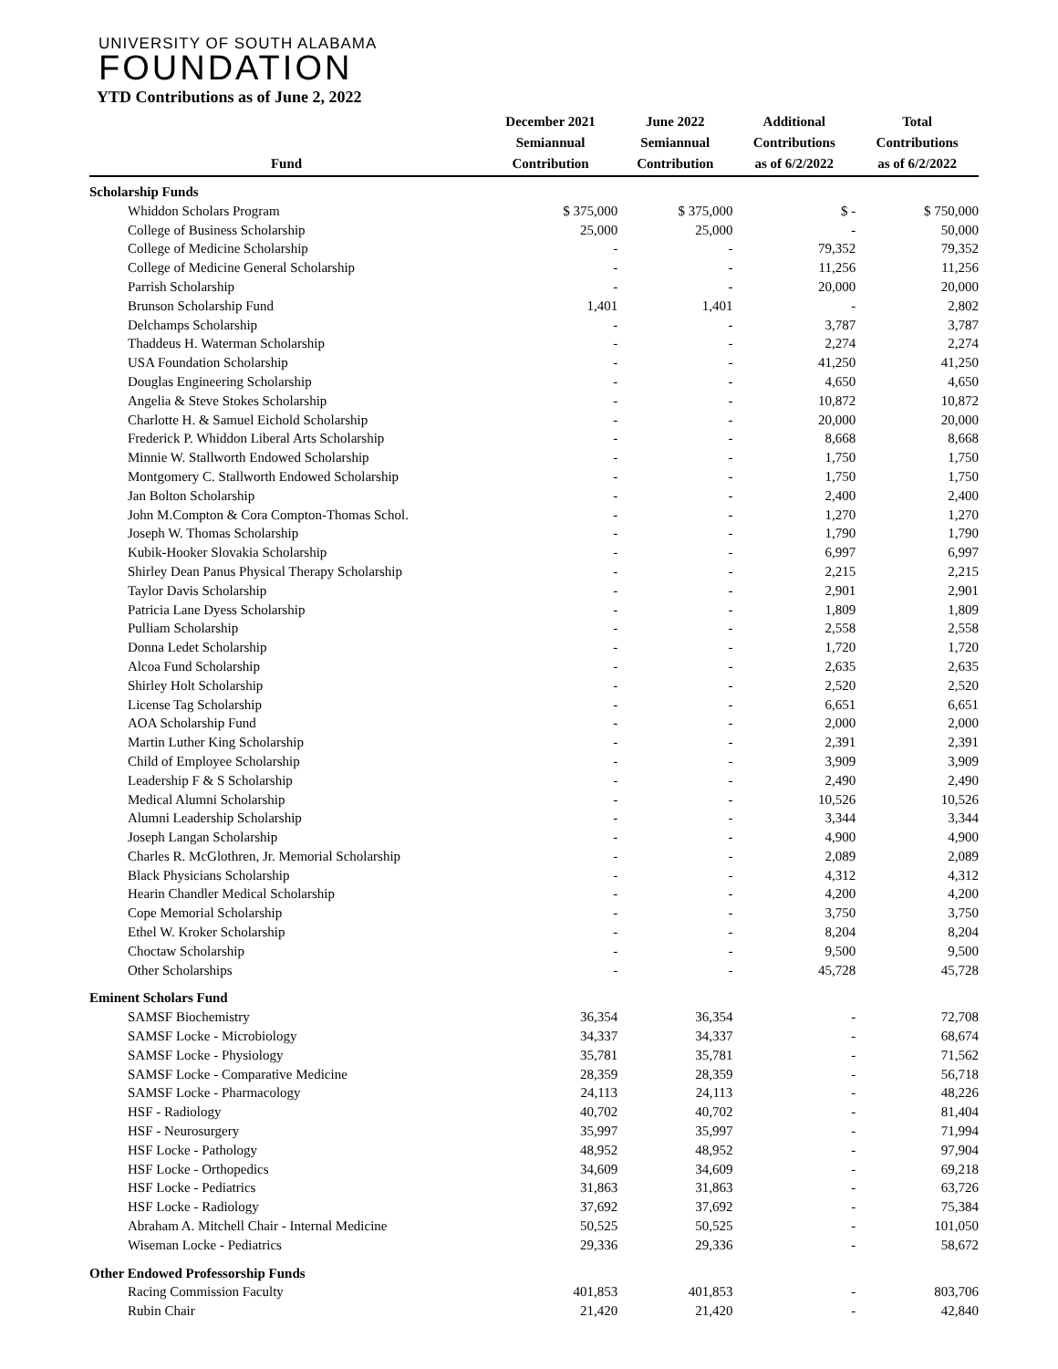UNIVERSITY OF SOUTH ALABAMA
FOUNDATION
YTD Contributions as of June 2, 2022
| Fund | December 2021 Semiannual Contribution | June 2022 Semiannual Contribution | Additional Contributions as of 6/2/2022 | Total Contributions as of 6/2/2022 |
| --- | --- | --- | --- | --- |
| Scholarship Funds | | | | |
| Whiddon Scholars Program | $ 375,000 | $ 375,000 | $ - | $ 750,000 |
| College of Business Scholarship | 25,000 | 25,000 | - | 50,000 |
| College of Medicine Scholarship | - | - | 79,352 | 79,352 |
| College of Medicine General Scholarship | - | - | 11,256 | 11,256 |
| Parrish Scholarship | - | - | 20,000 | 20,000 |
| Brunson Scholarship Fund | 1,401 | 1,401 | - | 2,802 |
| Delchamps Scholarship | - | - | 3,787 | 3,787 |
| Thaddeus H. Waterman Scholarship | - | - | 2,274 | 2,274 |
| USA Foundation Scholarship | - | - | 41,250 | 41,250 |
| Douglas Engineering Scholarship | - | - | 4,650 | 4,650 |
| Angelia & Steve Stokes Scholarship | - | - | 10,872 | 10,872 |
| Charlotte H. & Samuel Eichold Scholarship | - | - | 20,000 | 20,000 |
| Frederick P. Whiddon Liberal Arts Scholarship | - | - | 8,668 | 8,668 |
| Minnie W. Stallworth Endowed Scholarship | - | - | 1,750 | 1,750 |
| Montgomery C. Stallworth Endowed Scholarship | - | - | 1,750 | 1,750 |
| Jan Bolton Scholarship | - | - | 2,400 | 2,400 |
| John M.Compton & Cora Compton-Thomas Schol. | - | - | 1,270 | 1,270 |
| Joseph W. Thomas Scholarship | - | - | 1,790 | 1,790 |
| Kubik-Hooker Slovakia Scholarship | - | - | 6,997 | 6,997 |
| Shirley Dean Panus Physical Therapy Scholarship | - | - | 2,215 | 2,215 |
| Taylor Davis Scholarship | - | - | 2,901 | 2,901 |
| Patricia Lane Dyess Scholarship | - | - | 1,809 | 1,809 |
| Pulliam Scholarship | - | - | 2,558 | 2,558 |
| Donna Ledet Scholarship | - | - | 1,720 | 1,720 |
| Alcoa Fund Scholarship | - | - | 2,635 | 2,635 |
| Shirley Holt Scholarship | - | - | 2,520 | 2,520 |
| License Tag Scholarship | - | - | 6,651 | 6,651 |
| AOA Scholarship Fund | - | - | 2,000 | 2,000 |
| Martin Luther King Scholarship | - | - | 2,391 | 2,391 |
| Child of Employee Scholarship | - | - | 3,909 | 3,909 |
| Leadership F & S Scholarship | - | - | 2,490 | 2,490 |
| Medical Alumni Scholarship | - | - | 10,526 | 10,526 |
| Alumni Leadership Scholarship | - | - | 3,344 | 3,344 |
| Joseph Langan Scholarship | - | - | 4,900 | 4,900 |
| Charles R. McGlothren, Jr. Memorial Scholarship | - | - | 2,089 | 2,089 |
| Black Physicians Scholarship | - | - | 4,312 | 4,312 |
| Hearin Chandler Medical Scholarship | - | - | 4,200 | 4,200 |
| Cope Memorial Scholarship | - | - | 3,750 | 3,750 |
| Ethel W. Kroker Scholarship | - | - | 8,204 | 8,204 |
| Choctaw Scholarship | - | - | 9,500 | 9,500 |
| Other Scholarships | - | - | 45,728 | 45,728 |
| Eminent Scholars Fund | | | | |
| SAMSF Biochemistry | 36,354 | 36,354 | - | 72,708 |
| SAMSF Locke - Microbiology | 34,337 | 34,337 | - | 68,674 |
| SAMSF Locke - Physiology | 35,781 | 35,781 | - | 71,562 |
| SAMSF Locke - Comparative Medicine | 28,359 | 28,359 | - | 56,718 |
| SAMSF Locke - Pharmacology | 24,113 | 24,113 | - | 48,226 |
| HSF - Radiology | 40,702 | 40,702 | - | 81,404 |
| HSF - Neurosurgery | 35,997 | 35,997 | - | 71,994 |
| HSF Locke - Pathology | 48,952 | 48,952 | - | 97,904 |
| HSF Locke - Orthopedics | 34,609 | 34,609 | - | 69,218 |
| HSF Locke - Pediatrics | 31,863 | 31,863 | - | 63,726 |
| HSF Locke - Radiology | 37,692 | 37,692 | - | 75,384 |
| Abraham A. Mitchell Chair - Internal Medicine | 50,525 | 50,525 | - | 101,050 |
| Wiseman Locke - Pediatrics | 29,336 | 29,336 | - | 58,672 |
| Other Endowed Professorship Funds | | | | |
| Racing Commission Faculty | 401,853 | 401,853 | - | 803,706 |
| Rubin Chair | 21,420 | 21,420 | - | 42,840 |